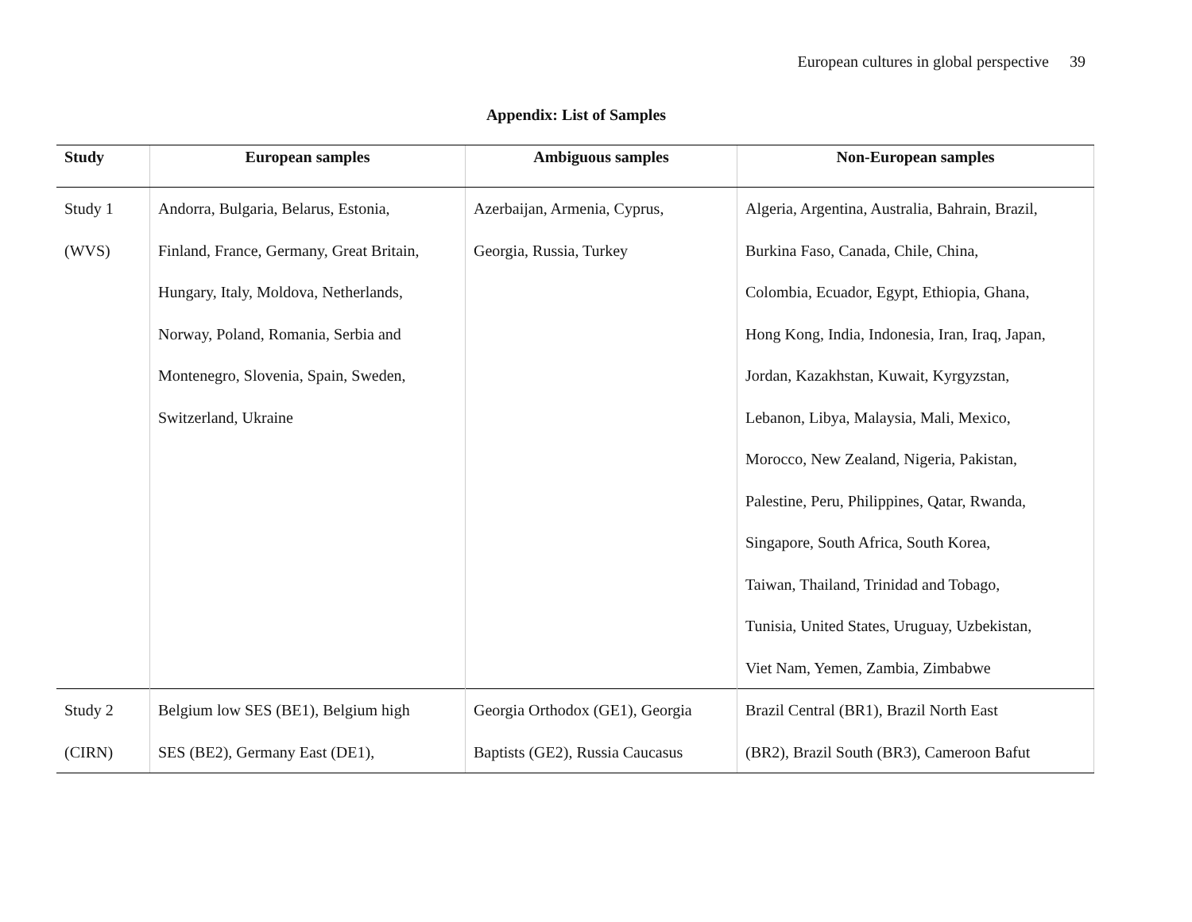European cultures in global perspective 39
Appendix: List of Samples
| Study | European samples | Ambiguous samples | Non-European samples |
| --- | --- | --- | --- |
| Study 1 (WVS) | Andorra, Bulgaria, Belarus, Estonia, Finland, France, Germany, Great Britain, Hungary, Italy, Moldova, Netherlands, Norway, Poland, Romania, Serbia and Montenegro, Slovenia, Spain, Sweden, Switzerland, Ukraine | Azerbaijan, Armenia, Cyprus, Georgia, Russia, Turkey | Algeria, Argentina, Australia, Bahrain, Brazil, Burkina Faso, Canada, Chile, China, Colombia, Ecuador, Egypt, Ethiopia, Ghana, Hong Kong, India, Indonesia, Iran, Iraq, Japan, Jordan, Kazakhstan, Kuwait, Kyrgyzstan, Lebanon, Libya, Malaysia, Mali, Mexico, Morocco, New Zealand, Nigeria, Pakistan, Palestine, Peru, Philippines, Qatar, Rwanda, Singapore, South Africa, South Korea, Taiwan, Thailand, Trinidad and Tobago, Tunisia, United States, Uruguay, Uzbekistan, Viet Nam, Yemen, Zambia, Zimbabwe |
| Study 2 (CIRN) | Belgium low SES (BE1), Belgium high SES (BE2), Germany East (DE1), | Georgia Orthodox (GE1), Georgia Baptists (GE2), Russia Caucasus | Brazil Central (BR1), Brazil North East (BR2), Brazil South (BR3), Cameroon Bafut |